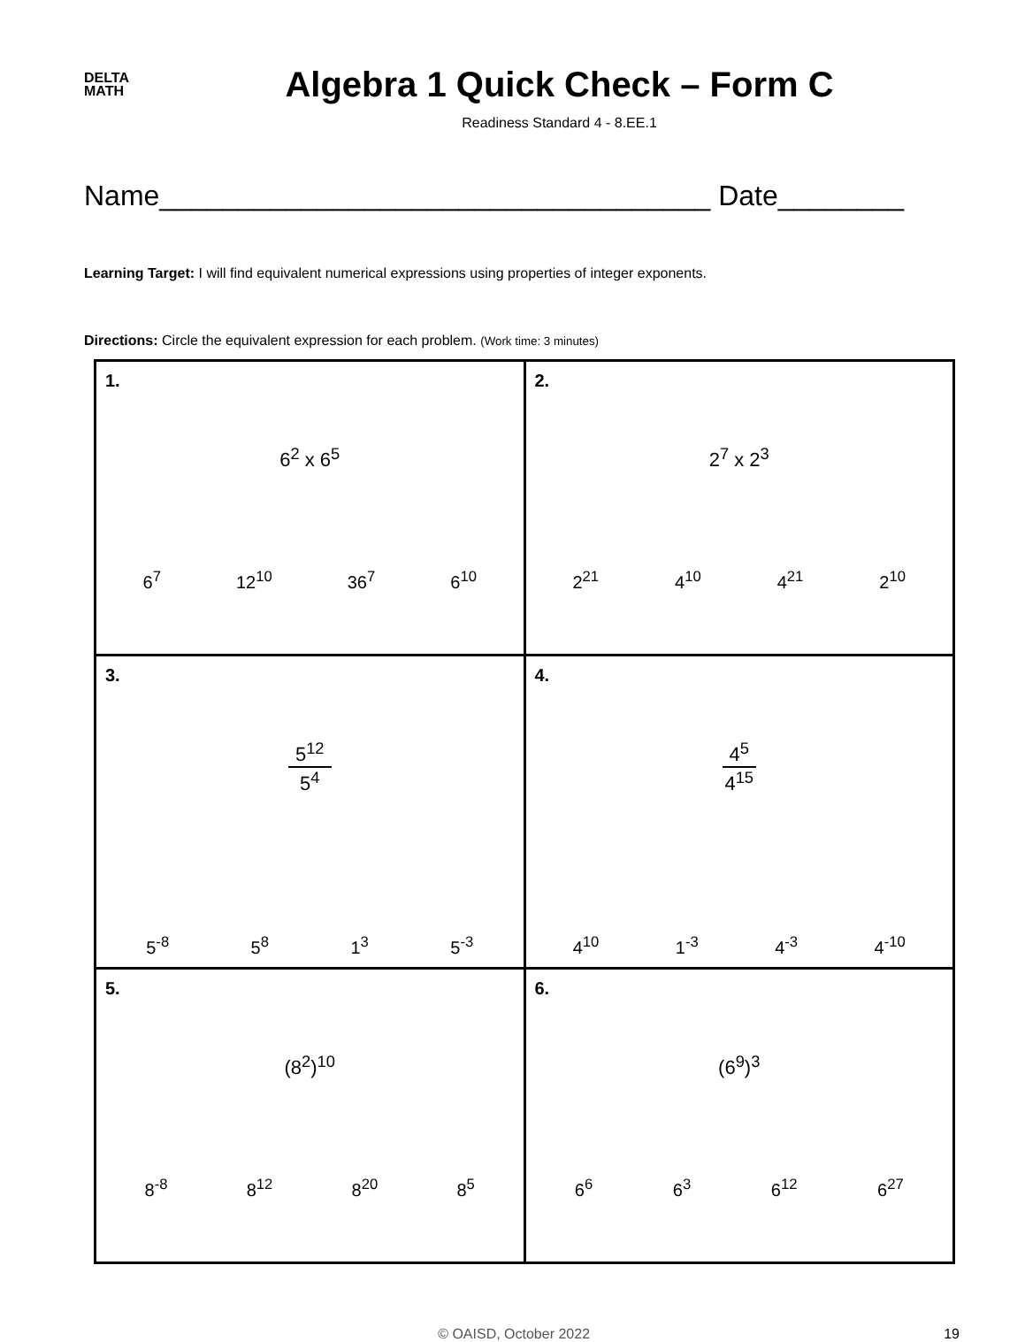DELTA
MATH
Algebra 1 Quick Check – Form C
Readiness Standard 4 - 8.EE.1
Name___________________________________ Date________
Learning Target: I will find equivalent numerical expressions using properties of integer exponents.
Directions: Circle the equivalent expression for each problem. (Work time: 3 minutes)
| 1. 6<sup>2</sup> x 6<sup>5</sup> 6<sup>7</sup> 12<sup>10</sup> 36<sup>7</sup> 6<sup>10</sup> | 2. 2<sup>7</sup> x 2<sup>3</sup> 2<sup>21</sup> 4<sup>10</sup> 4<sup>21</sup> 2<sup>10</sup> |
| 3. 5<sup>12</sup> 5<sup>4</sup> 5<sup>-8</sup> 5<sup>8</sup> 1<sup>3</sup> 5<sup>-3</sup> | 4. 4<sup>5</sup> 4<sup>15</sup> 4<sup>10</sup> 1<sup>-3</sup> 4<sup>-3</sup> 4<sup>-10</sup> |
| 5. (8<sup>2</sup>)<sup>10</sup> 8<sup>-8</sup> 8<sup>12</sup> 8<sup>20</sup> 8<sup>5</sup> | 6. (6<sup>9</sup>)<sup>3</sup> 6<sup>6</sup> 6<sup>3</sup> 6<sup>12</sup> 6<sup>27</sup> |
© OAISD, October 2022 19